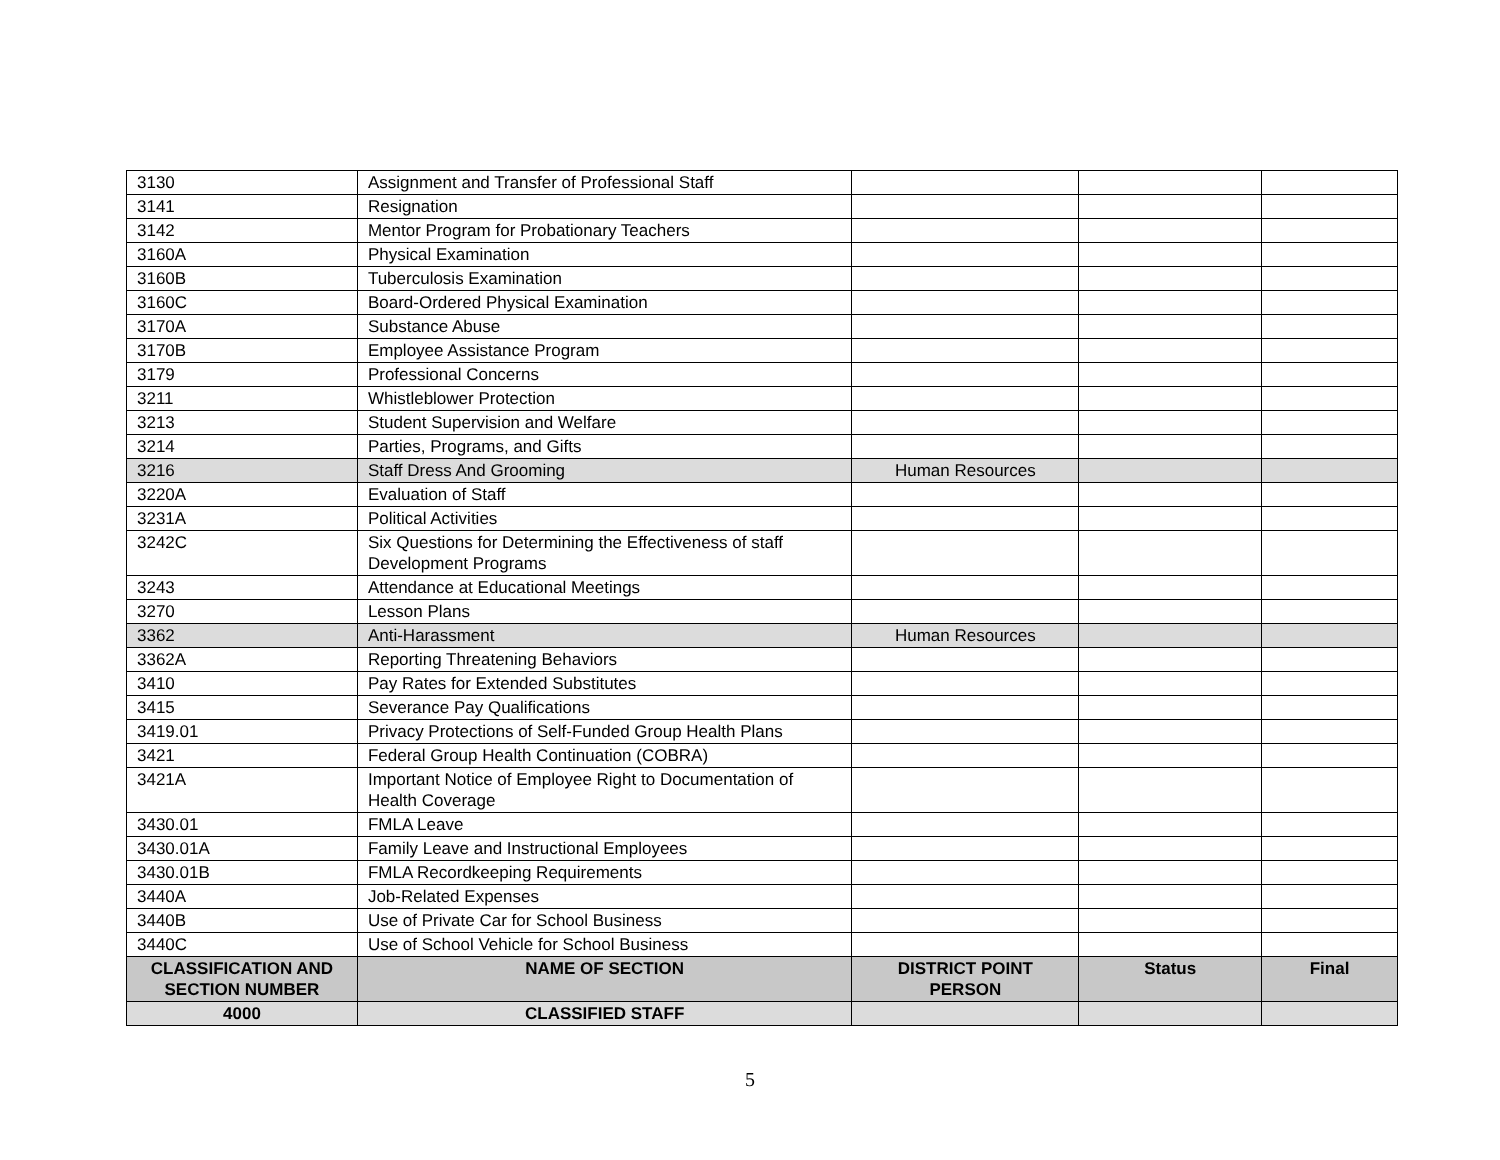| 3130 | Assignment and Transfer of Professional Staff | | | |
| 3141 | Resignation | | | |
| 3142 | Mentor Program for Probationary Teachers | | | |
| 3160A | Physical Examination | | | |
| 3160B | Tuberculosis Examination | | | |
| 3160C | Board-Ordered Physical Examination | | | |
| 3170A | Substance Abuse | | | |
| 3170B | Employee Assistance Program | | | |
| 3179 | Professional Concerns | | | |
| 3211 | Whistleblower Protection | | | |
| 3213 | Student Supervision and Welfare | | | |
| 3214 | Parties, Programs, and Gifts | | | |
| 3216 | Staff Dress And Grooming | Human Resources | | |
| 3220A | Evaluation of Staff | | | |
| 3231A | Political Activities | | | |
| 3242C | Six Questions for Determining the Effectiveness of staff Development Programs | | | |
| 3243 | Attendance at Educational Meetings | | | |
| 3270 | Lesson Plans | | | |
| 3362 | Anti-Harassment | Human Resources | | |
| 3362A | Reporting Threatening Behaviors | | | |
| 3410 | Pay Rates for Extended Substitutes | | | |
| 3415 | Severance Pay Qualifications | | | |
| 3419.01 | Privacy Protections of Self-Funded Group Health Plans | | | |
| 3421 | Federal Group Health Continuation (COBRA) | | | |
| 3421A | Important Notice of Employee Right to Documentation of Health Coverage | | | |
| 3430.01 | FMLA Leave | | | |
| 3430.01A | Family Leave and Instructional Employees | | | |
| 3430.01B | FMLA Recordkeeping Requirements | | | |
| 3440A | Job-Related Expenses | | | |
| 3440B | Use of Private Car for School Business | | | |
| 3440C | Use of School Vehicle for School Business | | | |
| CLASSIFICATION AND SECTION NUMBER | NAME OF SECTION | DISTRICT POINT PERSON | Status | Final |
| 4000 | CLASSIFIED STAFF | | | |
5